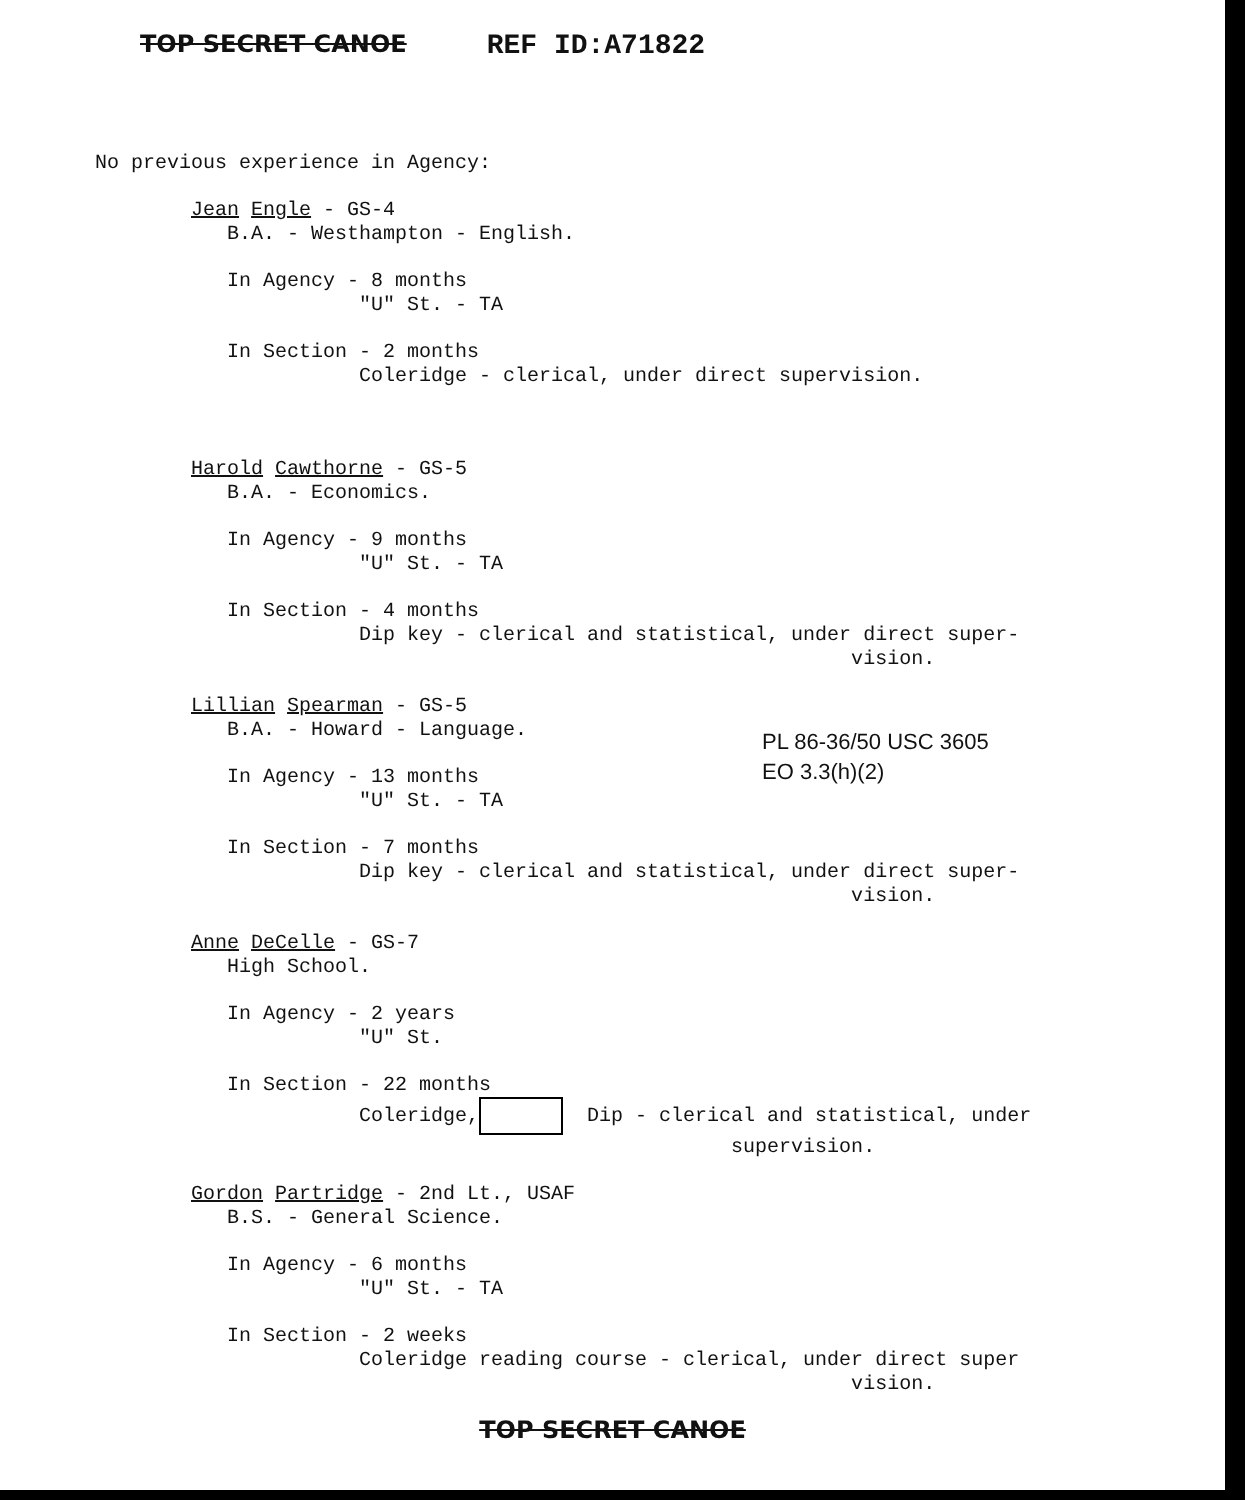TOP SECRET CANOE REF ID:A71822
No previous experience in Agency:
Jean Engle - GS-4
B.A. - Westhampton - English.
In Agency - 8 months
"U" St. - TA
In Section - 2 months
Coleridge - clerical, under direct supervision.
Harold Cawthorne - GS-5
B.A. - Economics.
In Agency - 9 months
"U" St. - TA
In Section - 4 months
Dip key - clerical and statistical, under direct super-
vision.
Lillian Spearman - GS-5
B.A. - Howard - Language.
In Agency - 13 months
"U" St. - TA
In Section - 7 months
Dip key - clerical and statistical, under direct super-
vision.
Anne DeCelle - GS-7
High School.
In Agency - 2 years
"U" St.
In Section - 22 months
Coleridge, Dip - clerical and statistical, under
supervision.
Gordon Partridge - 2nd Lt., USAF
B.S. - General Science.
In Agency - 6 months
"U" St. - TA
In Section - 2 weeks
Coleridge reading course - clerical, under direct super
vision.
PL 86-36/50 USC 3605
EO 3.3(h)(2)
TOP SECRET CANOE